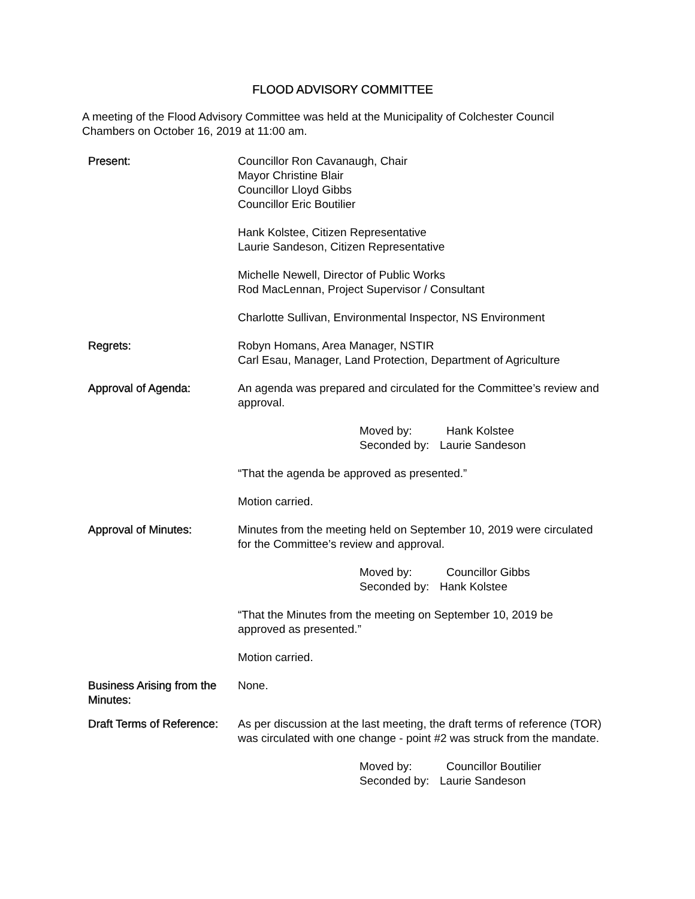FLOOD ADVISORY COMMITTEE
A meeting of the Flood Advisory Committee was held at the Municipality of Colchester Council Chambers on October 16, 2019 at 11:00 am.
Present: Councillor Ron Cavanaugh, Chair
Mayor Christine Blair
Councillor Lloyd Gibbs
Councillor Eric Boutilier
Hank Kolstee, Citizen Representative
Laurie Sandeson, Citizen Representative
Michelle Newell, Director of Public Works
Rod MacLennan, Project Supervisor / Consultant
Charlotte Sullivan, Environmental Inspector, NS Environment
Regrets: Robyn Homans, Area Manager, NSTIR
Carl Esau, Manager, Land Protection, Department of Agriculture
Approval of Agenda: An agenda was prepared and circulated for the Committee’s review and approval.
Moved by: Hank Kolstee Seconded by: Laurie Sandeson
“That the agenda be approved as presented.”
Motion carried.
Approval of Minutes: Minutes from the meeting held on September 10, 2019 were circulated for the Committee’s review and approval.
Moved by: Councillor Gibbs Seconded by: Hank Kolstee
“That the Minutes from the meeting on September 10, 2019 be approved as presented.”
Motion carried.
Business Arising from the Minutes:
None.
Draft Terms of Reference:
As per discussion at the last meeting, the draft terms of reference (TOR) was circulated with one change - point #2 was struck from the mandate.
Moved by: Councillor Boutilier Seconded by: Laurie Sandeson